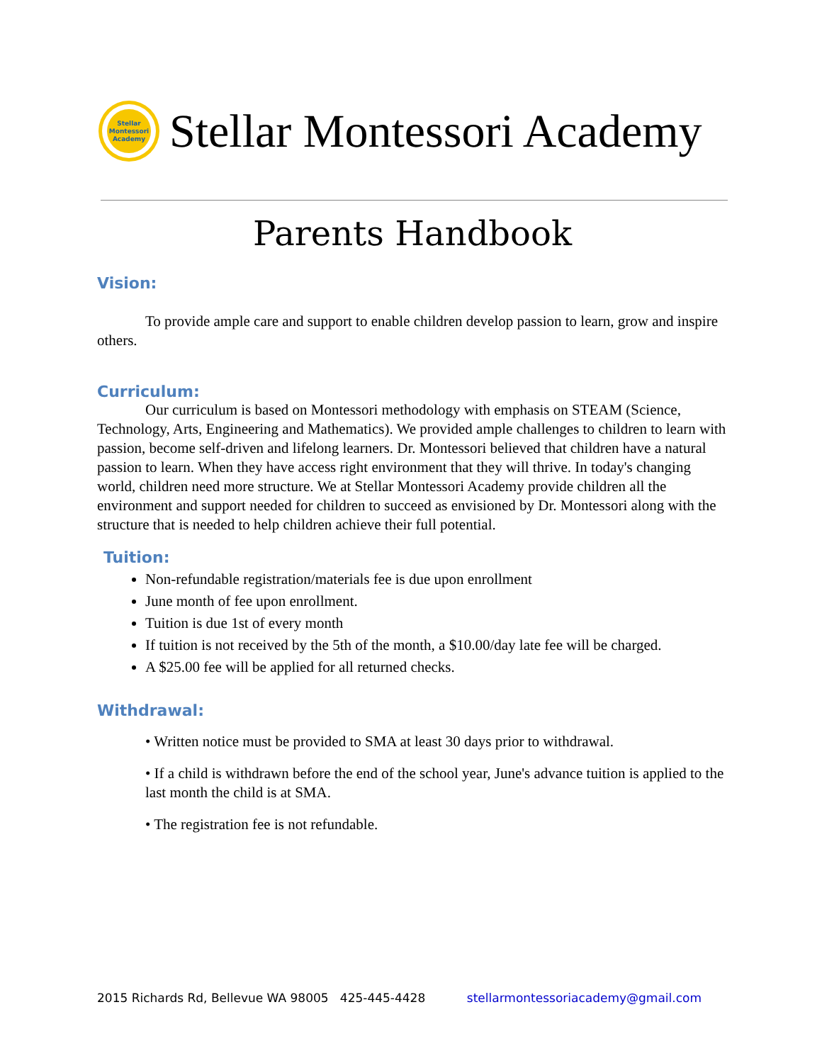Stellar
Montessori
Academy
Stellar Montessori Academy
Parents Handbook
Vision:
To provide ample care and support to enable children develop passion to learn, grow and inspire others.
Curriculum:
Our curriculum is based on Montessori methodology with emphasis on STEAM (Science, Technology, Arts, Engineering and Mathematics). We provided ample challenges to children to learn with passion, become self-driven and lifelong learners. Dr. Montessori believed that children have a natural passion to learn. When they have access right environment that they will thrive. In today's changing world, children need more structure. We at Stellar Montessori Academy provide children all the environment and support needed for children to succeed as envisioned by Dr. Montessori along with the structure that is needed to help children achieve their full potential.
Tuition:
Non-refundable registration/materials fee is due upon enrollment
June month of fee upon enrollment.
Tuition is due 1st of every month
If tuition is not received by the 5th of the month, a $10.00/day late fee will be charged.
A $25.00 fee will be applied for all returned checks.
Withdrawal:
• Written notice must be provided to SMA at least 30 days prior to withdrawal.
• If a child is withdrawn before the end of the school year, June's advance tuition is applied to the last month the child is at SMA.
• The registration fee is not refundable.
2015 Richards Rd, Bellevue WA 98005 425-445-4428 stellarmontessoriacademy@gmail.com